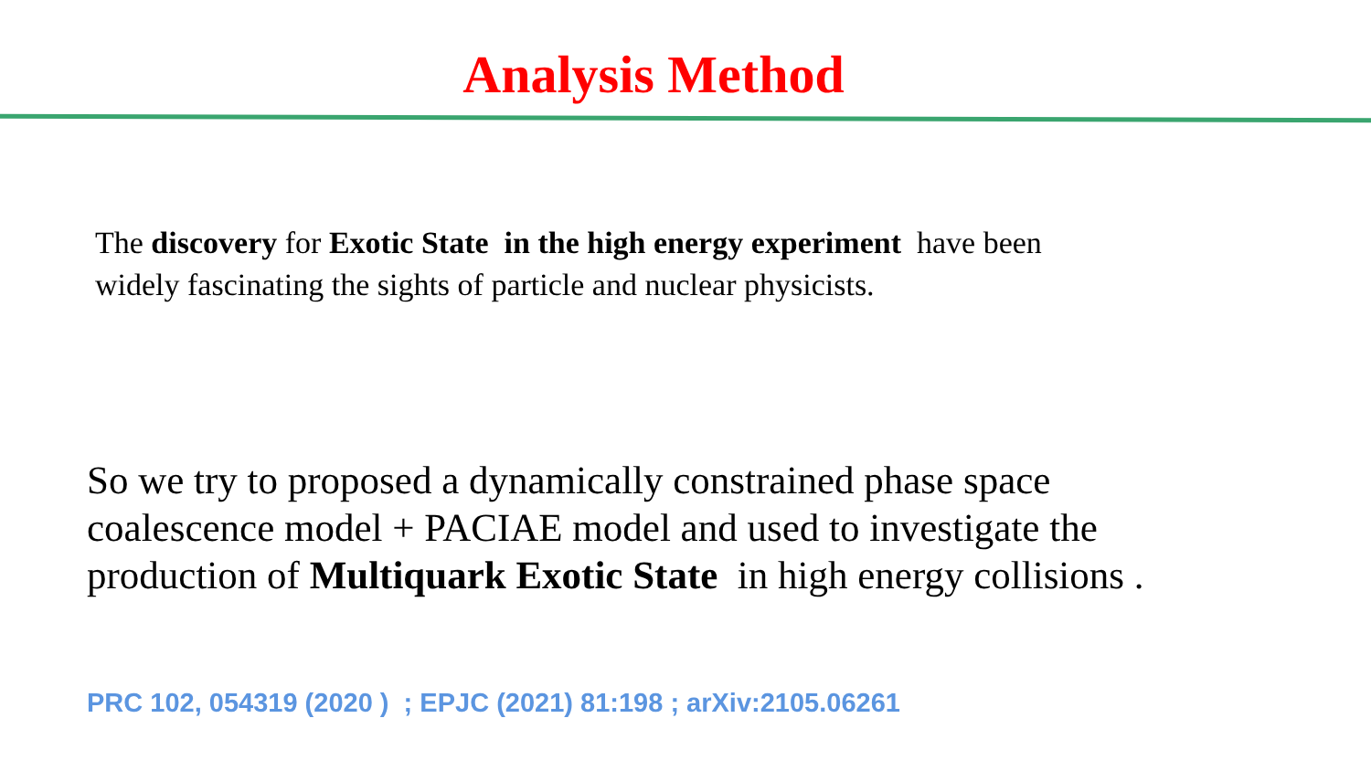Analysis Method
The discovery for Exotic State in the high energy experiment have been widely fascinating the sights of particle and nuclear physicists.
So we try to proposed a dynamically constrained phase space coalescence model + PACIAE model and used to investigate the production of Multiquark Exotic State in high energy collisions .
PRC 102, 054319 (2020 ) ; EPJC (2021) 81:198 ; arXiv:2105.06261